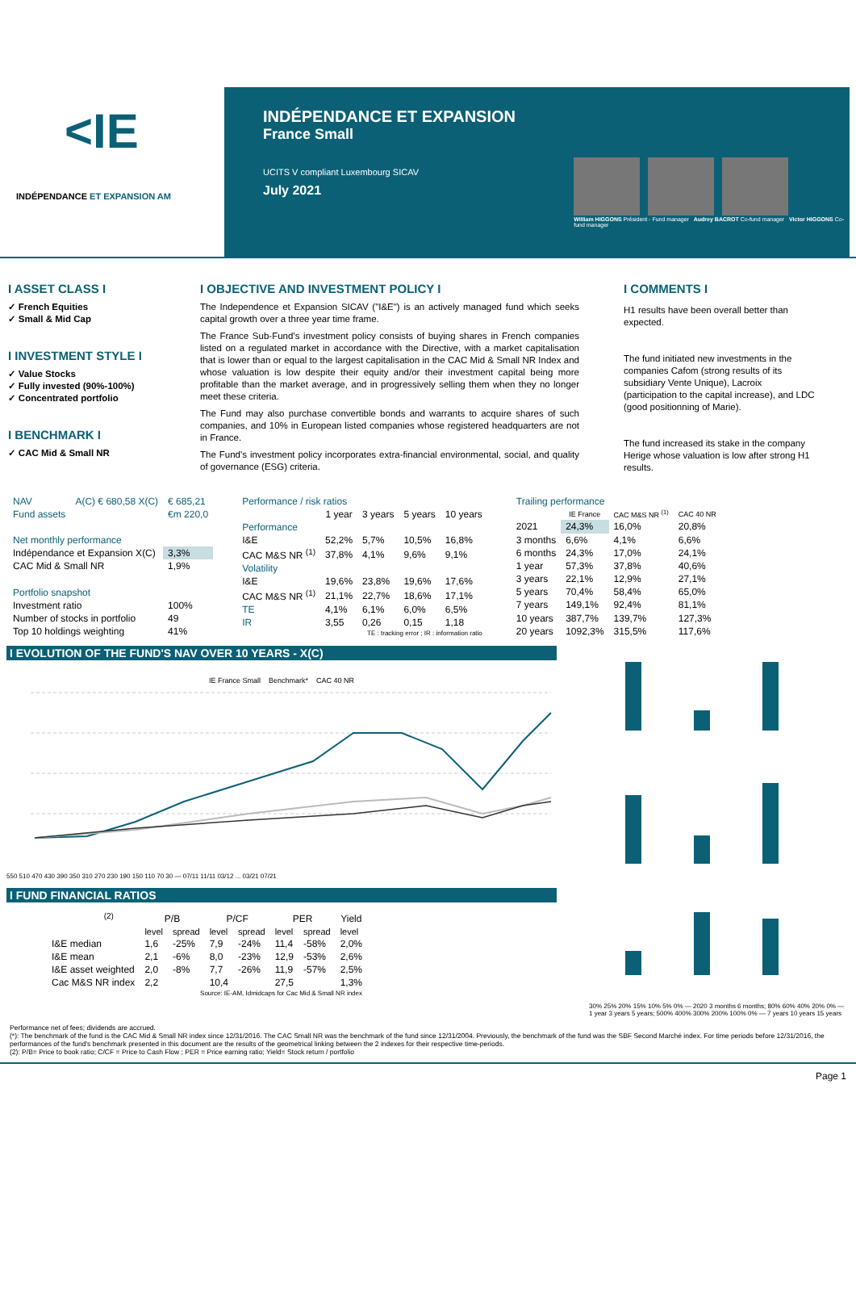<IE
INDÉPENDANCE ET EXPANSION AM
INDÉPENDANCE ET EXPANSION
France Small
UCITS V compliant Luxembourg SICAV
July 2021
William HIGGONS Président - Fund manager Audrey BACROT Co-fund manager Victor HIGGONS Co-fund manager
I ASSET CLASS I
✓ French Equities
✓ Small & Mid Cap
I INVESTMENT STYLE I
✓ Value Stocks
✓ Fully invested (90%-100%)
✓ Concentrated portfolio
I BENCHMARK I
✓ CAC Mid & Small NR
I OBJECTIVE AND INVESTMENT POLICY I
The Independence et Expansion SICAV ("I&E") is an actively managed fund which seeks capital growth over a three year time frame.
The France Sub-Fund’s investment policy consists of buying shares in French companies listed on a regulated market in accordance with the Directive, with a market capitalisation that is lower than or equal to the largest capitalisation in the CAC Mid & Small NR Index and whose valuation is low despite their equity and/or their investment capital being more profitable than the market average, and in progressively selling them when they no longer meet these criteria.
The Fund may also purchase convertible bonds and warrants to acquire shares of such companies, and 10% in European listed companies whose registered headquarters are not in France.
The Fund's investment policy incorporates extra-financial environmental, social, and quality of governance (ESG) criteria.
I COMMENTS I
H1 results have been overall better than expected.
The fund initiated new investments in the companies Cafom (strong results of its subsidiary Vente Unique), Lacroix (participation to the capital increase), and LDC (good positionning of Marie).
The fund increased its stake in the company Herige whose valuation is low after strong H1 results.
| NAV | A(C) € 680,58 X(C) | € 685,21 |
| Fund assets | | €m 220,0 |
| Net monthly performance | | |
| Indépendance et Expansion X(C) | | 3,3% |
| CAC Mid & Small NR | | 1,9% |
| Portfolio snapshot | | |
| Investment ratio | | 100% |
| Number of stocks in portfolio | | 49 |
| Top 10 holdings weighting | | 41% |
| Performance / risk ratios | | | | |
| | 1 year | 3 years | 5 years | 10 years |
| Performance | | | | |
| I&E | 52,2% | 5,7% | 10,5% | 16,8% |
| CAC M&S NR <sup>(1)</sup> | 37,8% | 4,1% | 9,6% | 9,1% |
| Volatility | | | | |
| I&E | 19,6% | 23,8% | 19,6% | 17,6% |
| CAC M&S NR <sup>(1)</sup> | 21,1% | 22,7% | 18,6% | 17,1% |
| TE | 4,1% | 6,1% | 6,0% | 6,5% |
| IR | 3,55 | 0,26 | 0,15 | 1,18 |
| TE : tracking error ; IR : information ratio | | | | |
| Trailing performance | | | |
| | IE France | CAC M&S NR <sup>(1)</sup> | CAC 40 NR |
| 2021 | 24,3% | 16,0% | 20,8% |
| 3 months | 6,6% | 4,1% | 6,6% |
| 6 months | 24,3% | 17,0% | 24,1% |
| 1 year | 57,3% | 37,8% | 40,6% |
| 3 years | 22,1% | 12,9% | 27,1% |
| 5 years | 70,4% | 58,4% | 65,0% |
| 7 years | 149,1% | 92,4% | 81,1% |
| 10 years | 387,7% | 139,7% | 127,3% |
| 20 years | 1092,3% | 315,5% | 117,6% |
I EVOLUTION OF THE FUND'S NAV OVER 10 YEARS - X(C)
IE France Small Benchmark* CAC 40 NR
550 510 470 430 390 350 310 270 230 190 150 110 70 30 — 07/11 11/11 03/12 ... 03/21 07/21
I FUND FINANCIAL RATIOS
| | <sup>(2)</sup> | P/B | | P/CF | | PER | | Yield |
| --- | --- | --- | --- | --- | --- | --- | --- | --- |
| | | level | spread | level | spread | level | spread | level |
| I&E median | | 1,6 | -25% | 7,9 | -24% | 11,4 | -58% | 2,0% |
| I&E mean | | 2,1 | -6% | 8,0 | -23% | 12,9 | -53% | 2,6% |
| I&E asset weighted | | 2,0 | -8% | 7,7 | -26% | 11,9 | -57% | 2,5% |
| Cac M&S NR index | | 2,2 | | 10,4 | | 27,5 | | 1,3% |
| Source: IE-AM, Idmidcaps for Cac Mid & Small NR index | | | | | | | | |
30% 25% 20% 15% 10% 5% 0% — 2020 3 months 6 months; 80% 60% 40% 20% 0% — 1 year 3 years 5 years; 500% 400% 300% 200% 100% 0% — 7 years 10 years 15 years
Performance net of fees; dividends are accrued.
(*): The benchmark of the fund is the CAC Mid & Small NR index since 12/31/2016. The CAC Small NR was the benchmark of the fund since 12/31/2004. Previously, the benchmark of the fund was the SBF Second Marché index. For time periods before 12/31/2016, the performances of the fund's benchmark presented in this document are the results of the geometrical linking between the 2 indexes for their respective time-periods.
(2): P/B= Price to book ratio; C/CF = Price to Cash Flow ; PER = Price earning ratio; Yield= Stock return / portfolio
Page 1